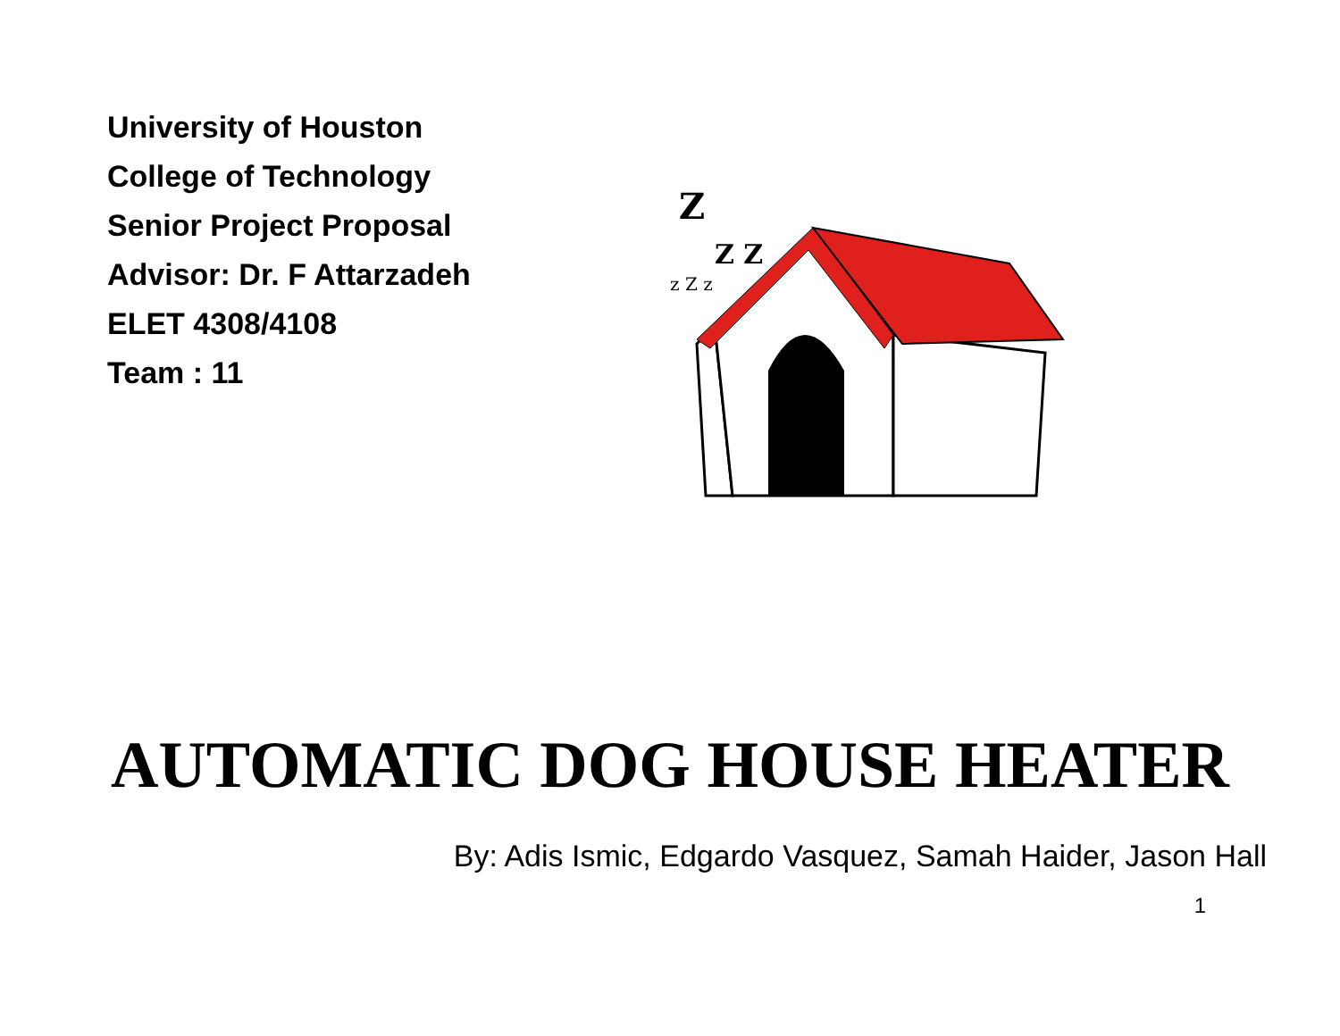University of Houston
College of Technology
Senior Project Proposal
Advisor: Dr. F Attarzadeh
ELET 4308/4108
Team : 11
Z
Z Z
z Z z
AUTOMATIC DOG HOUSE HEATER
By: Adis Ismic, Edgardo Vasquez, Samah Haider, Jason Hall
1